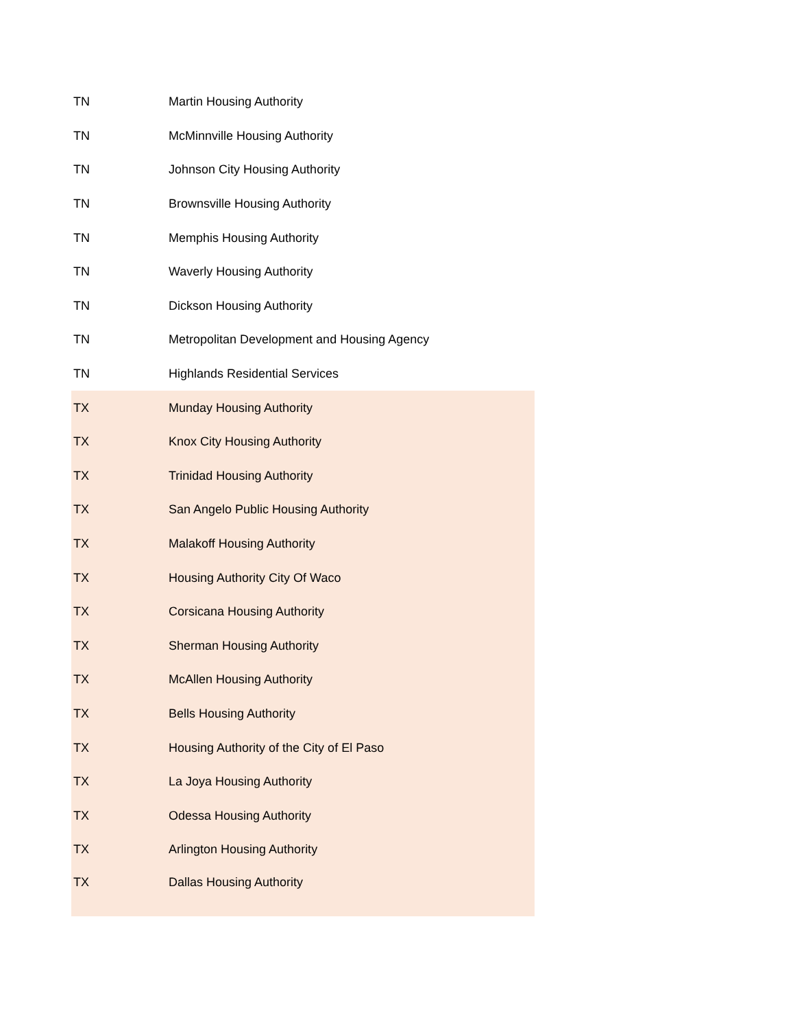| TN | Martin Housing Authority |
| TN | McMinnville Housing Authority |
| TN | Johnson City Housing Authority |
| TN | Brownsville Housing Authority |
| TN | Memphis Housing Authority |
| TN | Waverly Housing Authority |
| TN | Dickson Housing Authority |
| TN | Metropolitan Development and Housing Agency |
| TN | Highlands Residential Services |
| TX | Munday Housing Authority |
| TX | Knox City Housing Authority |
| TX | Trinidad Housing Authority |
| TX | San Angelo Public Housing Authority |
| TX | Malakoff Housing Authority |
| TX | Housing Authority City Of Waco |
| TX | Corsicana Housing Authority |
| TX | Sherman Housing Authority |
| TX | McAllen Housing Authority |
| TX | Bells Housing Authority |
| TX | Housing Authority of the City of El Paso |
| TX | La Joya Housing Authority |
| TX | Odessa Housing Authority |
| TX | Arlington Housing Authority |
| TX | Dallas Housing Authority |